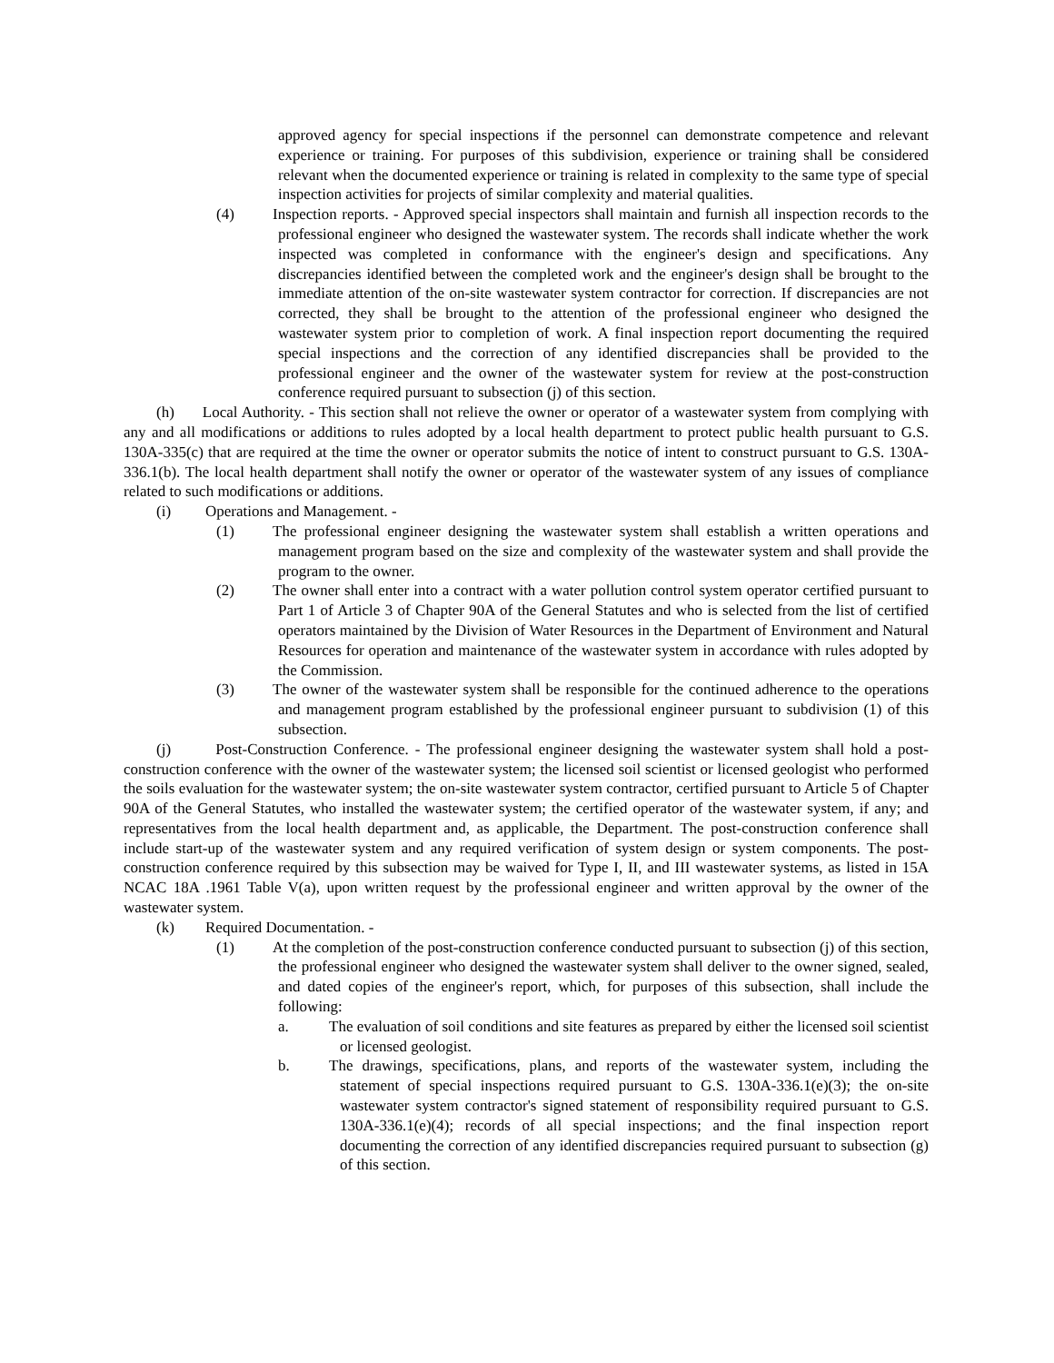approved agency for special inspections if the personnel can demonstrate competence and relevant experience or training. For purposes of this subdivision, experience or training shall be considered relevant when the documented experience or training is related in complexity to the same type of special inspection activities for projects of similar complexity and material qualities.
(4) Inspection reports. - Approved special inspectors shall maintain and furnish all inspection records to the professional engineer who designed the wastewater system. The records shall indicate whether the work inspected was completed in conformance with the engineer's design and specifications. Any discrepancies identified between the completed work and the engineer's design shall be brought to the immediate attention of the on-site wastewater system contractor for correction. If discrepancies are not corrected, they shall be brought to the attention of the professional engineer who designed the wastewater system prior to completion of work. A final inspection report documenting the required special inspections and the correction of any identified discrepancies shall be provided to the professional engineer and the owner of the wastewater system for review at the post-construction conference required pursuant to subsection (j) of this section.
(h) Local Authority. - This section shall not relieve the owner or operator of a wastewater system from complying with any and all modifications or additions to rules adopted by a local health department to protect public health pursuant to G.S. 130A-335(c) that are required at the time the owner or operator submits the notice of intent to construct pursuant to G.S. 130A-336.1(b). The local health department shall notify the owner or operator of the wastewater system of any issues of compliance related to such modifications or additions.
(i) Operations and Management. -
(1) The professional engineer designing the wastewater system shall establish a written operations and management program based on the size and complexity of the wastewater system and shall provide the program to the owner.
(2) The owner shall enter into a contract with a water pollution control system operator certified pursuant to Part 1 of Article 3 of Chapter 90A of the General Statutes and who is selected from the list of certified operators maintained by the Division of Water Resources in the Department of Environment and Natural Resources for operation and maintenance of the wastewater system in accordance with rules adopted by the Commission.
(3) The owner of the wastewater system shall be responsible for the continued adherence to the operations and management program established by the professional engineer pursuant to subdivision (1) of this subsection.
(j) Post-Construction Conference. - The professional engineer designing the wastewater system shall hold a post-construction conference with the owner of the wastewater system; the licensed soil scientist or licensed geologist who performed the soils evaluation for the wastewater system; the on-site wastewater system contractor, certified pursuant to Article 5 of Chapter 90A of the General Statutes, who installed the wastewater system; the certified operator of the wastewater system, if any; and representatives from the local health department and, as applicable, the Department. The post-construction conference shall include start-up of the wastewater system and any required verification of system design or system components. The post-construction conference required by this subsection may be waived for Type I, II, and III wastewater systems, as listed in 15A NCAC 18A .1961 Table V(a), upon written request by the professional engineer and written approval by the owner of the wastewater system.
(k) Required Documentation. -
(1) At the completion of the post-construction conference conducted pursuant to subsection (j) of this section, the professional engineer who designed the wastewater system shall deliver to the owner signed, sealed, and dated copies of the engineer's report, which, for purposes of this subsection, shall include the following:
a. The evaluation of soil conditions and site features as prepared by either the licensed soil scientist or licensed geologist.
b. The drawings, specifications, plans, and reports of the wastewater system, including the statement of special inspections required pursuant to G.S. 130A-336.1(e)(3); the on-site wastewater system contractor's signed statement of responsibility required pursuant to G.S. 130A-336.1(e)(4); records of all special inspections; and the final inspection report documenting the correction of any identified discrepancies required pursuant to subsection (g) of this section.